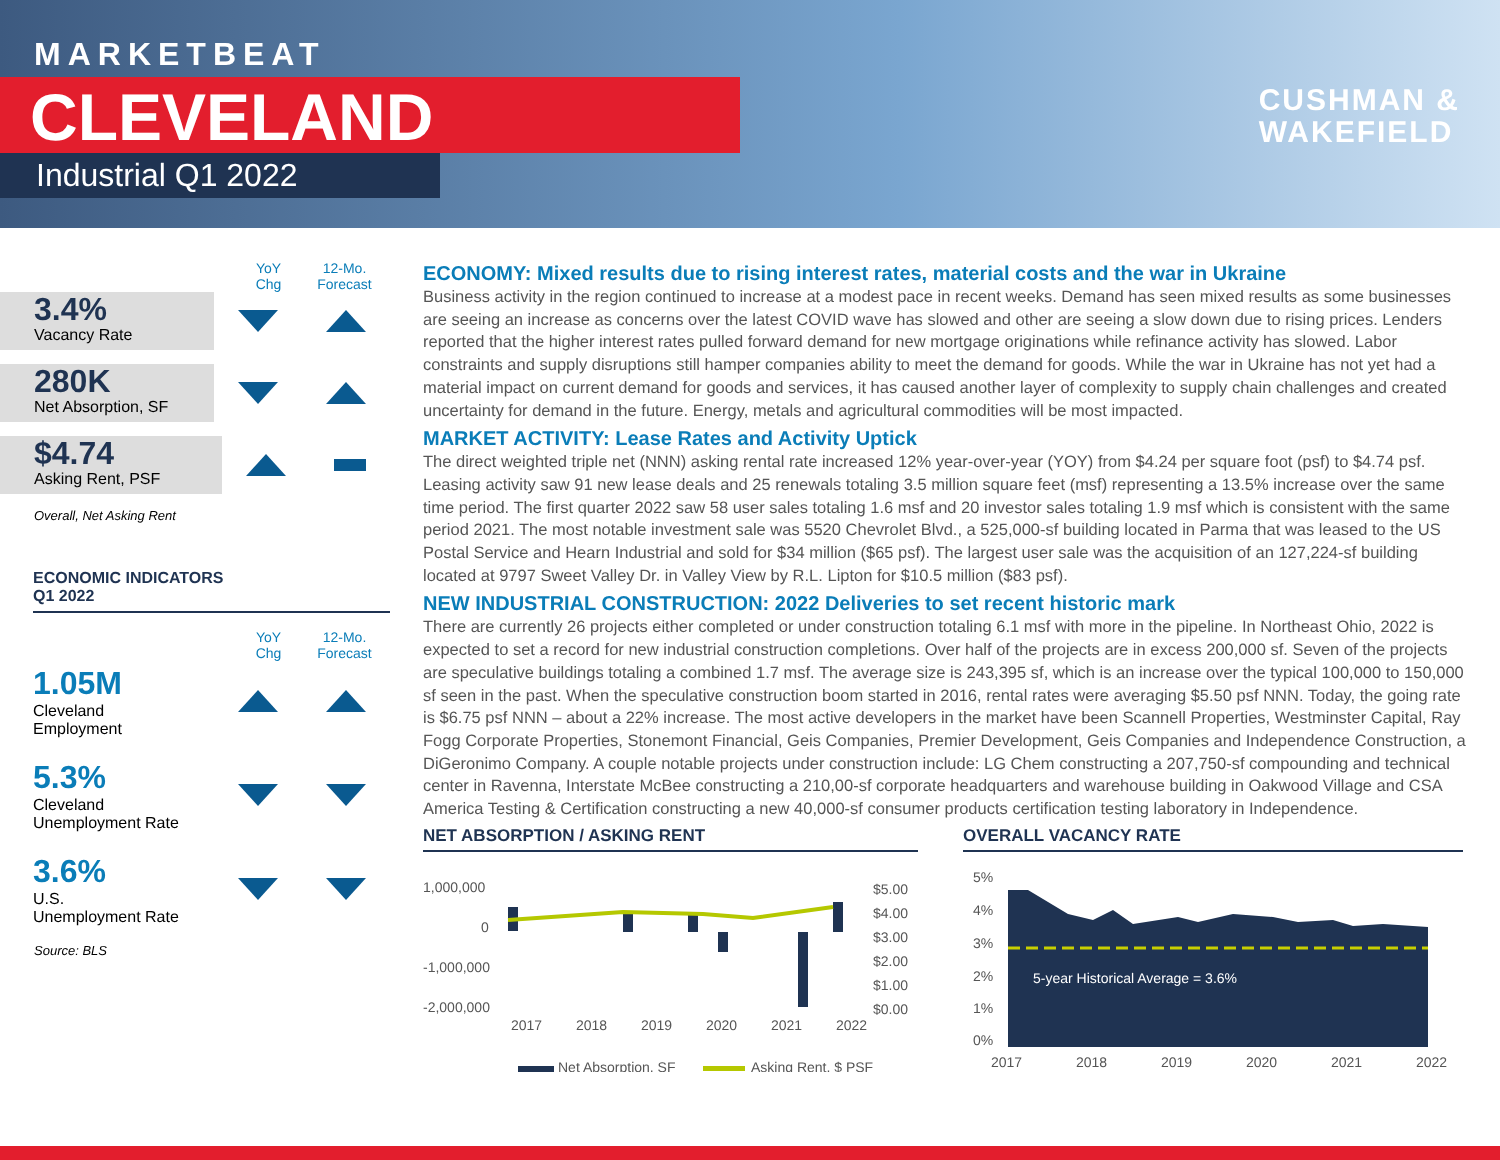MARKETBEAT
CLEVELAND
Industrial Q1 2022
CUSHMAN &
WAKEFIELD
YoY
Chg
12-Mo.
Forecast
3.4%
Vacancy Rate
280K
Net Absorption, SF
$4.74
Asking Rent, PSF
Overall, Net Asking Rent
ECONOMIC INDICATORS
Q1 2022
YoY
Chg
12-Mo.
Forecast
1.05M
Cleveland
Employment
5.3%
Cleveland
Unemployment Rate
3.6%
U.S.
Unemployment Rate
Source: BLS
ECONOMY: Mixed results due to rising interest rates, material costs and the war in Ukraine
Business activity in the region continued to increase at a modest pace in recent weeks. Demand has seen mixed results as some businesses are seeing an increase as concerns over the latest COVID wave has slowed and other are seeing a slow down due to rising prices. Lenders reported that the higher interest rates pulled forward demand for new mortgage originations while refinance activity has slowed. Labor constraints and supply disruptions still hamper companies ability to meet the demand for goods. While the war in Ukraine has not yet had a material impact on current demand for goods and services, it has caused another layer of complexity to supply chain challenges and created uncertainty for demand in the future. Energy, metals and agricultural commodities will be most impacted.
MARKET ACTIVITY: Lease Rates and Activity Uptick
The direct weighted triple net (NNN) asking rental rate increased 12% year-over-year (YOY) from $4.24 per square foot (psf) to $4.74 psf. Leasing activity saw 91 new lease deals and 25 renewals totaling 3.5 million square feet (msf) representing a 13.5% increase over the same time period. The first quarter 2022 saw 58 user sales totaling 1.6 msf and 20 investor sales totaling 1.9 msf which is consistent with the same period 2021. The most notable investment sale was 5520 Chevrolet Blvd., a 525,000-sf building located in Parma that was leased to the US Postal Service and Hearn Industrial and sold for $34 million ($65 psf). The largest user sale was the acquisition of an 127,224-sf building located at 9797 Sweet Valley Dr. in Valley View by R.L. Lipton for $10.5 million ($83 psf).
NEW INDUSTRIAL CONSTRUCTION: 2022 Deliveries to set recent historic mark
There are currently 26 projects either completed or under construction totaling 6.1 msf with more in the pipeline. In Northeast Ohio, 2022 is expected to set a record for new industrial construction completions. Over half of the projects are in excess 200,000 sf. Seven of the projects are speculative buildings totaling a combined 1.7 msf. The average size is 243,395 sf, which is an increase over the typical 100,000 to 150,000 sf seen in the past. When the speculative construction boom started in 2016, rental rates were averaging $5.50 psf NNN. Today, the going rate is $6.75 psf NNN – about a 22% increase. The most active developers in the market have been Scannell Properties, Westminster Capital, Ray Fogg Corporate Properties, Stonemont Financial, Geis Companies, Premier Development, Geis Companies and Independence Construction, a DiGeronimo Company. A couple notable projects under construction include: LG Chem constructing a 207,750-sf compounding and technical center in Ravenna, Interstate McBee constructing a 210,00-sf corporate headquarters and warehouse building in Oakwood Village and CSA America Testing & Certification constructing a new 40,000-sf consumer products certification testing laboratory in Independence.
NET ABSORPTION / ASKING RENT
1,000,000
0
-1,000,000
-2,000,000
$5.00
$4.00
$3.00
$2.00
$1.00
$0.00
2017
2018
2019
2020
2021
2022
Net Absorption, SF
Asking Rent, $ PSF
OVERALL VACANCY RATE
5%
4%
3%
2%
1%
0%
5-year Historical Average = 3.6%
2017
2018
2019
2020
2021
2022